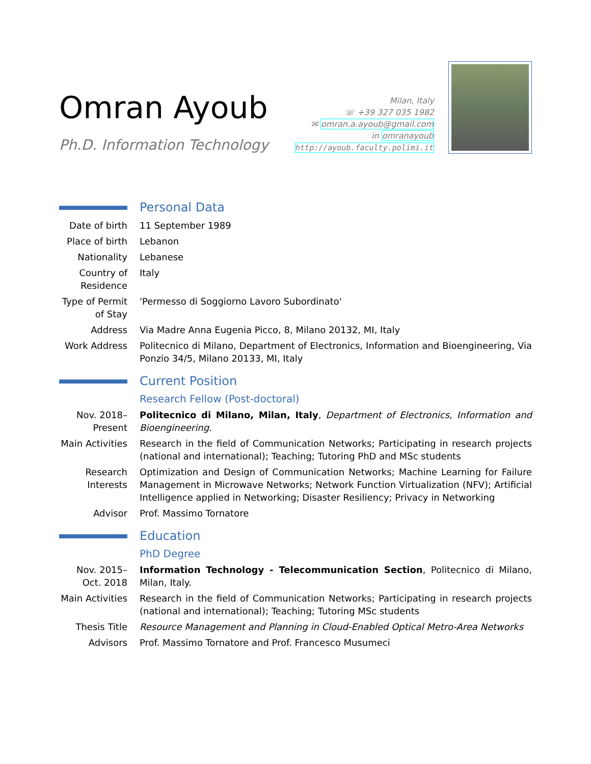Omran Ayoub
Ph.D. Information Technology
Milan, Italy
☏ +39 327 035 1982
✉ omran.a.ayoub@gmail.com
in omranayoub
http://ayoub.faculty.polimi.it
Personal Data
Date of birth
11 September 1989
Place of birth
Lebanon
Nationality Lebanese
Country of Residence
Italy
Type of Permit of Stay
'Permesso di Soggiorno Lavoro Subordinato'
Address Via Madre Anna Eugenia Picco, 8, Milano 20132, MI, Italy
Work Address Politecnico di Milano, Department of Electronics, Information and Bioengineering, Via Ponzio 34/5, Milano 20133, MI, Italy
Current Position
Research Fellow (Post-doctoral)
Nov. 2018– Present
Politecnico di Milano, Milan, Italy, Department of Electronics, Information and Bioengineering.
Main Activities
Research in the field of Communication Networks; Participating in research projects (national and international); Teaching; Tutoring PhD and MSc students
Research Interests
Optimization and Design of Communication Networks; Machine Learning for Failure Management in Microwave Networks; Network Function Virtualization (NFV); Artificial Intelligence applied in Networking; Disaster Resiliency; Privacy in Networking
Advisor Prof. Massimo Tornatore
Education
PhD Degree
Nov. 2015– Oct. 2018
Information Technology - Telecommunication Section, Politecnico di Milano, Milan, Italy.
Main Activities
Research in the field of Communication Networks; Participating in research projects (national and international); Teaching; Tutoring MSc students
Thesis Title Resource Management and Planning in Cloud-Enabled Optical Metro-Area Networks
Advisors Prof. Massimo Tornatore and Prof. Francesco Musumeci